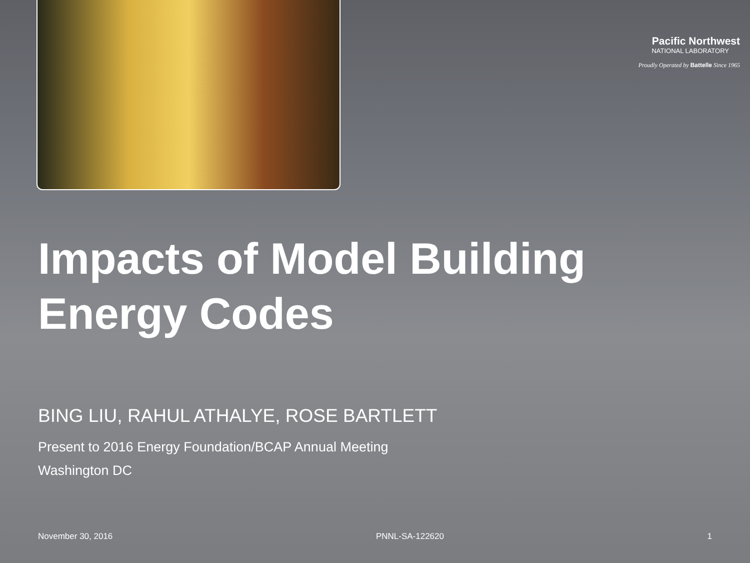Pacific Northwest
NATIONAL LABORATORY
Proudly Operated by Battelle Since 1965
Impacts of Model Building Energy Codes
BING LIU, RAHUL ATHALYE, ROSE BARTLETT
Present to 2016 Energy Foundation/BCAP Annual Meeting
Washington DC
November 30, 2016 PNNL-SA-122620 1